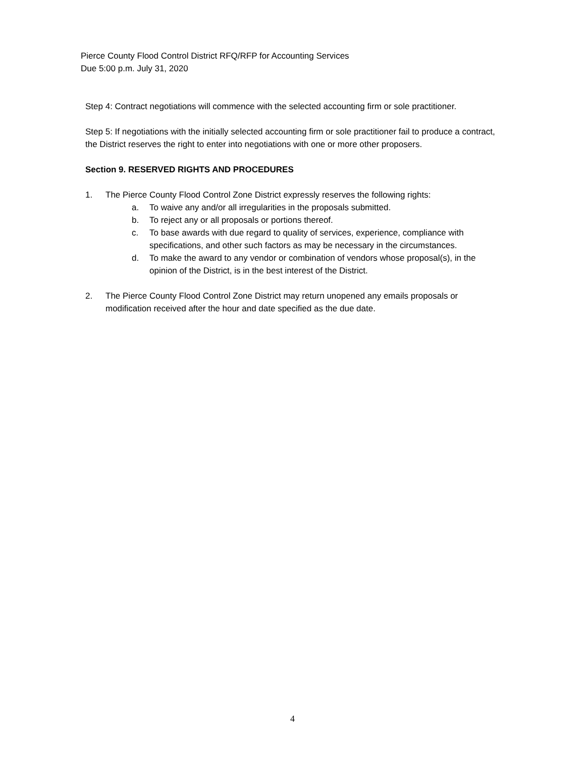Pierce County Flood Control District RFQ/RFP for Accounting Services
Due 5:00 p.m. July 31, 2020
Step 4: Contract negotiations will commence with the selected accounting firm or sole practitioner.
Step 5: If negotiations with the initially selected accounting firm or sole practitioner fail to produce a contract, the District reserves the right to enter into negotiations with one or more other proposers.
Section 9. RESERVED RIGHTS AND PROCEDURES
1. The Pierce County Flood Control Zone District expressly reserves the following rights:
a. To waive any and/or all irregularities in the proposals submitted.
b. To reject any or all proposals or portions thereof.
c. To base awards with due regard to quality of services, experience, compliance with specifications, and other such factors as may be necessary in the circumstances.
d. To make the award to any vendor or combination of vendors whose proposal(s), in the opinion of the District, is in the best interest of the District.
2. The Pierce County Flood Control Zone District may return unopened any emails proposals or modification received after the hour and date specified as the due date.
4